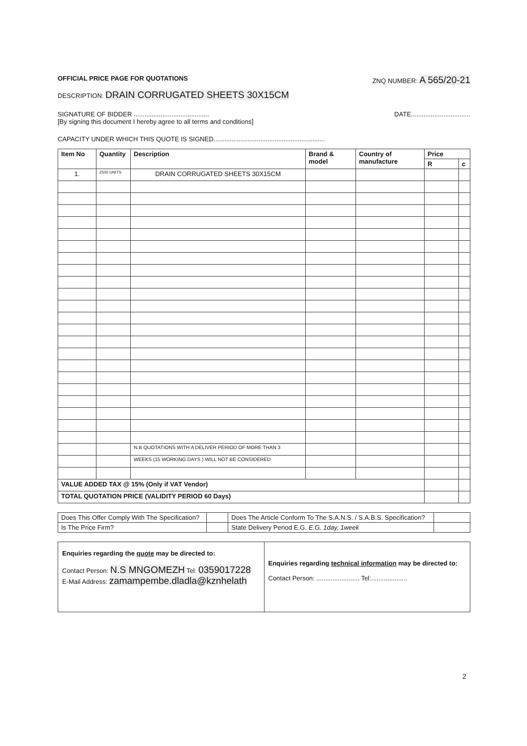OFFICIAL PRICE PAGE FOR QUOTATIONS ZNQ NUMBER: A 565/20-21
DESCRIPTION: DRAIN CORRUGATED SHEETS 30X15CM
SIGNATURE OF BIDDER .......................................... DATE.................................
[By signing this document I hereby agree to all terms and conditions]
CAPACITY UNDER WHICH THIS QUOTE IS SIGNED..............................................................
| Item No | Quantity | Description | Brand & model | Country of manufacture | Price | |
| --- | --- | --- | --- | --- | --- | --- |
| | | | | | R | c |
| 1. | 2500 UNITS | DRAIN CORRUGATED SHEETS 30X15CM | | | | |
| | | N.B QUOTATIONS WITH A DELIVER PERIOD OF MORE THAN 3 | | | | |
| | | WEEKS (15 WORKING DAYS ) WILL NOT BE CONSIDERED | | | | |
| VALUE ADDED TAX @ 15% (Only if VAT Vendor) | | | | | | |
| TOTAL QUOTATION PRICE (VALIDITY PERIOD 60 Days) | | | | | | |
| Does This Offer Comply With The Specification? | | Does The Article Conform To The S.A.N.S. / S.A.B.S. Specification? | |
| Is The Price Firm? | | State Delivery Period E.G. E.G. 1day, 1week | |
| Enquiries regarding the quote may be directed to: Contact Person: N.S MNGOMEZH Tel: 0359017228 E-Mail Address: zamampembe.dladla@kznhelath | Enquiries regarding technical information may be directed to: Contact Person: ........................ Tel:.................... |
2